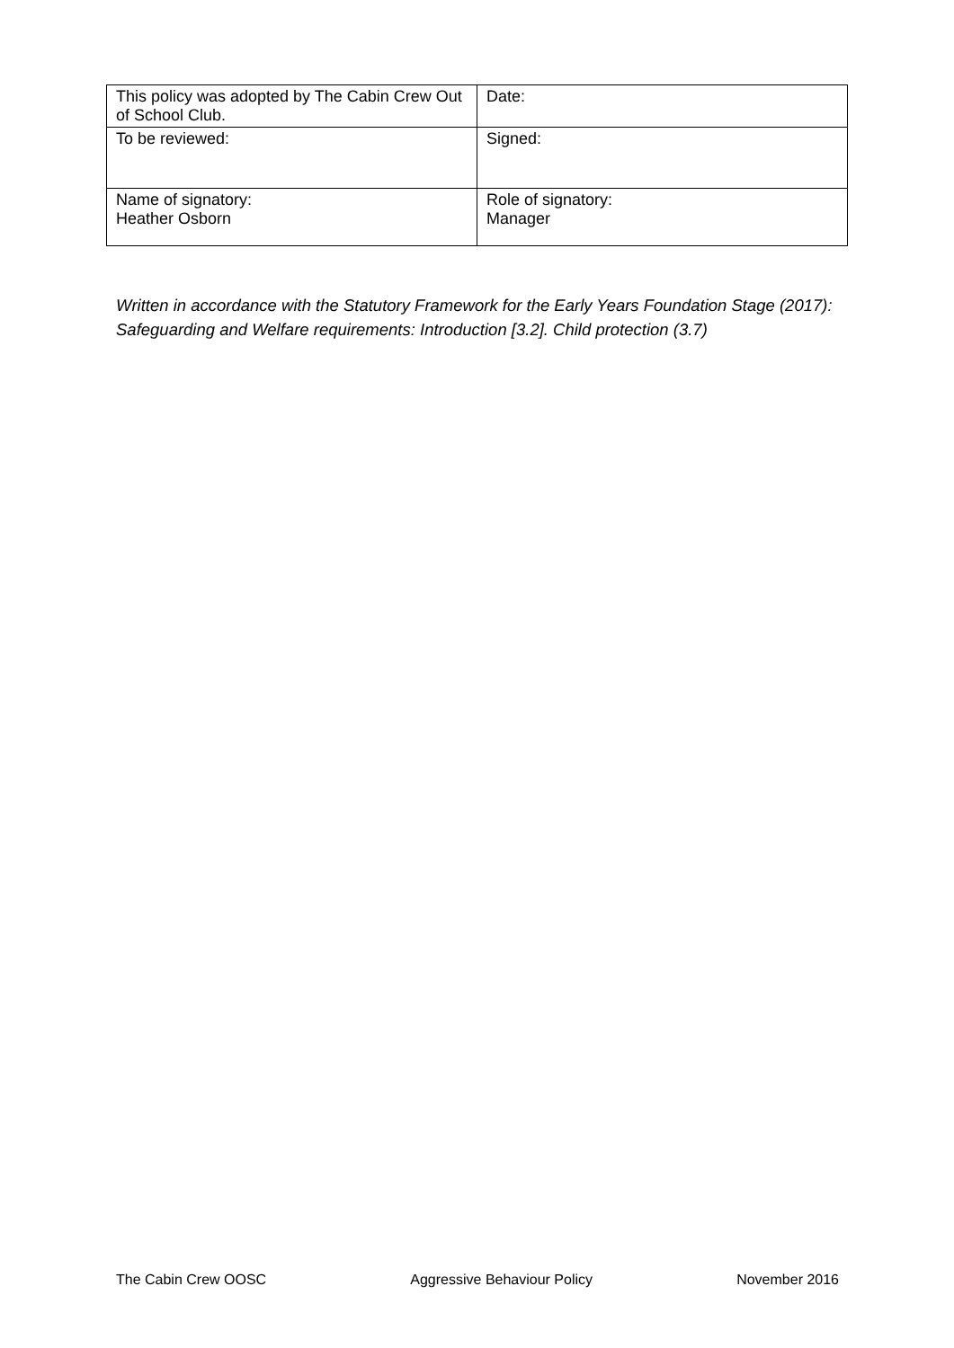| This policy was adopted by The Cabin Crew Out of School Club. | Date: |
| To be reviewed: | Signed: |
| Name of signatory: Heather Osborn | Role of signatory: Manager |
Written in accordance with the Statutory Framework for the Early Years Foundation Stage (2017): Safeguarding and Welfare requirements: Introduction [3.2]. Child protection (3.7)
The Cabin Crew OOSC Aggressive Behaviour Policy November 2016